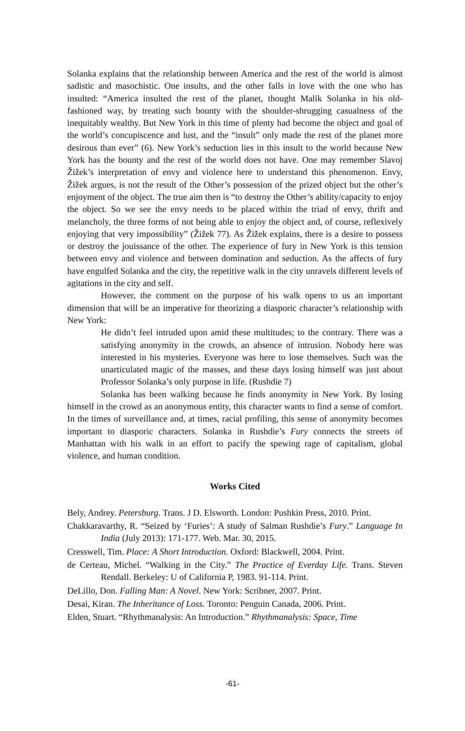Solanka explains that the relationship between America and the rest of the world is almost sadistic and masochistic. One insults, and the other falls in love with the one who has insulted: “America insulted the rest of the planet, thought Malik Solanka in his old-fashioned way, by treating such bounty with the shoulder-shrugging casualness of the inequitably wealthy. But New York in this time of plenty had become the object and goal of the world’s concupiscence and lust, and the “insult” only made the rest of the planet more desirous than ever” (6). New York’s seduction lies in this insult to the world because New York has the bounty and the rest of the world does not have. One may remember Slavoj Žižek’s interpretation of envy and violence here to understand this phenomenon. Envy, Žižek argues, is not the result of the Other’s possession of the prized object but the other’s enjoyment of the object. The true aim then is “to destroy the Other’s ability/capacity to enjoy the object. So we see the envy needs to be placed within the triad of envy, thrift and melancholy, the three forms of not being able to enjoy the object and, of course, reflexively enjoying that very impossibility” (Žižek 77). As Žižek explains, there is a desire to possess or destroy the jouissance of the other. The experience of fury in New York is this tension between envy and violence and between domination and seduction. As the affects of fury have engulfed Solanka and the city, the repetitive walk in the city unravels different levels of agitations in the city and self.
However, the comment on the purpose of his walk opens to us an important dimension that will be an imperative for theorizing a diasporic character’s relationship with New York:
He didn’t feel intruded upon amid these multitudes; to the contrary. There was a satisfying anonymity in the crowds, an absence of intrusion. Nobody here was interested in his mysteries. Everyone was here to lose themselves. Such was the unarticulated magic of the masses, and these days losing himself was just about Professor Solanka’s only purpose in life. (Rushdie 7)
Solanka has been walking because he finds anonymity in New York. By losing himself in the crowd as an anonymous entity, this character wants to find a sense of comfort. In the times of surveillance and, at times, racial profiling, this sense of anonymity becomes important to diasporic characters. Solanka in Rushdie’s Fury connects the streets of Manhattan with his walk in an effort to pacify the spewing rage of capitalism, global violence, and human condition.
Works Cited
Bely, Andrey. Petersburg. Trans. J D. Elsworth. London: Pushkin Press, 2010. Print.
Chakkaravarthy, R. “Seized by ‘Furies’: A study of Salman Rushdie’s Fury.” Language In India (July 2013): 171-177. Web. Mar. 30, 2015.
Cresswell, Tim. Place: A Short Introduction. Oxford: Blackwell, 2004. Print.
de Certeau, Michel. “Walking in the City.” The Practice of Everday Life. Trans. Steven Rendall. Berkeley: U of California P, 1983. 91-114. Print.
DeLillo, Don. Falling Man: A Novel. New York: Scribner, 2007. Print.
Desai, Kiran. The Inheritance of Loss. Toronto: Penguin Canada, 2006. Print.
Elden, Stuart. “Rhythmanalysis: An Introduction.” Rhythmanalysis: Space, Time
-61-